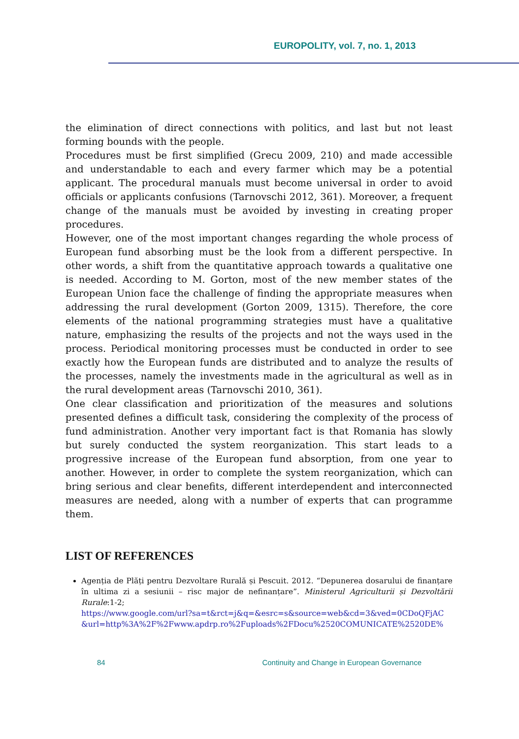EUROPOLITY, vol. 7, no. 1, 2013
the elimination of direct connections with politics, and last but not least forming bounds with the people.
Procedures must be first simplified (Grecu 2009, 210) and made accessible and understandable to each and every farmer which may be a potential applicant. The procedural manuals must become universal in order to avoid officials or applicants confusions (Tarnovschi 2012, 361). Moreover, a frequent change of the manuals must be avoided by investing in creating proper procedures.
However, one of the most important changes regarding the whole process of European fund absorbing must be the look from a different perspective. In other words, a shift from the quantitative approach towards a qualitative one is needed. According to M. Gorton, most of the new member states of the European Union face the challenge of finding the appropriate measures when addressing the rural development (Gorton 2009, 1315). Therefore, the core elements of the national programming strategies must have a qualitative nature, emphasizing the results of the projects and not the ways used in the process. Periodical monitoring processes must be conducted in order to see exactly how the European funds are distributed and to analyze the results of the processes, namely the investments made in the agricultural as well as in the rural development areas (Tarnovschi 2010, 361).
One clear classification and prioritization of the measures and solutions presented defines a difficult task, considering the complexity of the process of fund administration. Another very important fact is that Romania has slowly but surely conducted the system reorganization. This start leads to a progressive increase of the European fund absorption, from one year to another. However, in order to complete the system reorganization, which can bring serious and clear benefits, different interdependent and interconnected measures are needed, along with a number of experts that can programme them.
LIST OF REFERENCES
Agenția de Plăți pentru Dezvoltare Rurală și Pescuit. 2012. “Depunerea dosarului de finanțare în ultima zi a sesiunii – risc major de nefinanțare”. Ministerul Agriculturii și Dezvoltării Rurale:1-2;
https://www.google.com/url?sa=t&rct=j&q=&esrc=s&source=web&cd=3&ved=0CDoQFjAC &url=http%3A%2F%2Fwww.apdrp.ro%2Fuploads%2FDocu%2520COMUNICATE%2520DE%
84 Continuity and Change in European Governance